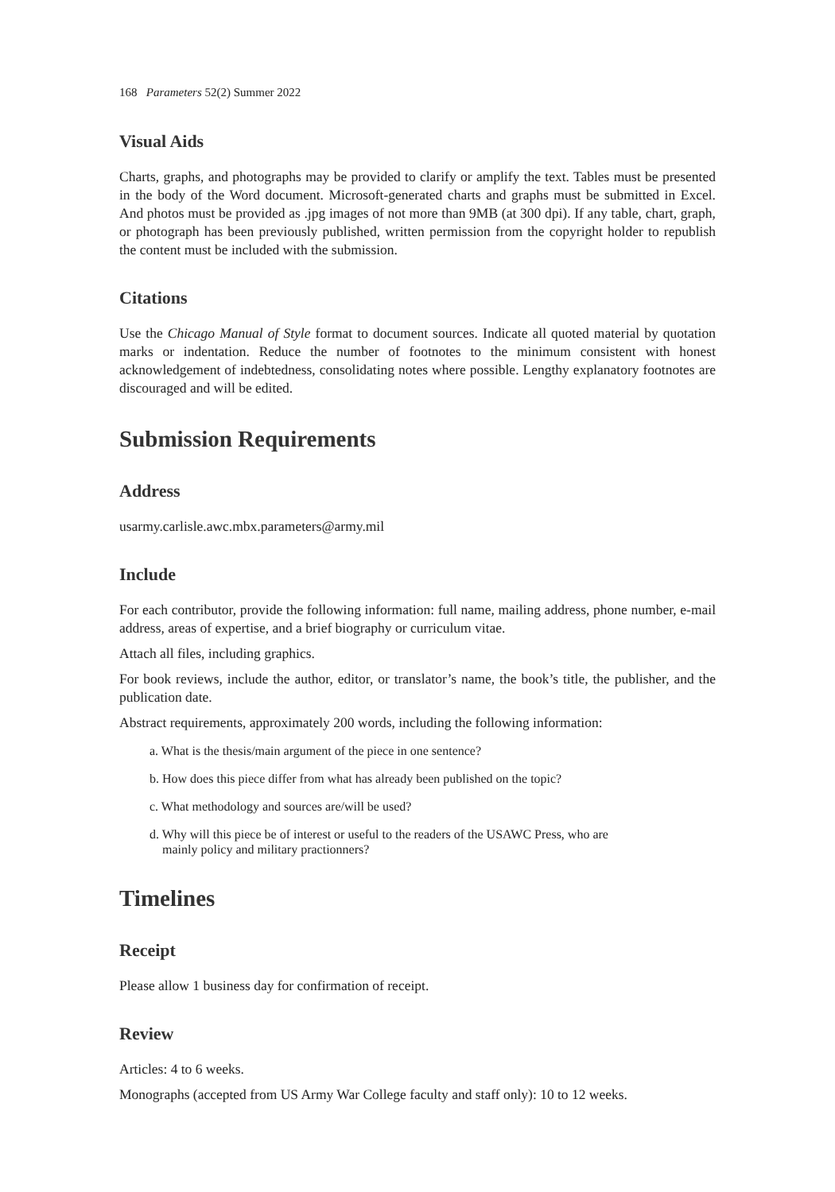168 Parameters 52(2) Summer 2022
Visual Aids
Charts, graphs, and photographs may be provided to clarify or amplify the text. Tables must be presented in the body of the Word document. Microsoft-generated charts and graphs must be submitted in Excel. And photos must be provided as .jpg images of not more than 9MB (at 300 dpi). If any table, chart, graph, or photograph has been previously published, written permission from the copyright holder to republish the content must be included with the submission.
Citations
Use the Chicago Manual of Style format to document sources. Indicate all quoted material by quotation marks or indentation. Reduce the number of footnotes to the minimum consistent with honest acknowledgement of indebtedness, consolidating notes where possible. Lengthy explanatory footnotes are discouraged and will be edited.
Submission Requirements
Address
usarmy.carlisle.awc.mbx.parameters@army.mil
Include
For each contributor, provide the following information: full name, mailing address, phone number, e-mail address, areas of expertise, and a brief biography or curriculum vitae.
Attach all files, including graphics.
For book reviews, include the author, editor, or translator’s name, the book’s title, the publisher, and the publication date.
Abstract requirements, approximately 200 words, including the following information:
a. What is the thesis/main argument of the piece in one sentence?
b. How does this piece differ from what has already been published on the topic?
c. What methodology and sources are/will be used?
d. Why will this piece be of interest or useful to the readers of the USAWC Press, who are
mainly policy and military practionners?
Timelines
Receipt
Please allow 1 business day for confirmation of receipt.
Review
Articles: 4 to 6 weeks.
Monographs (accepted from US Army War College faculty and staff only): 10 to 12 weeks.